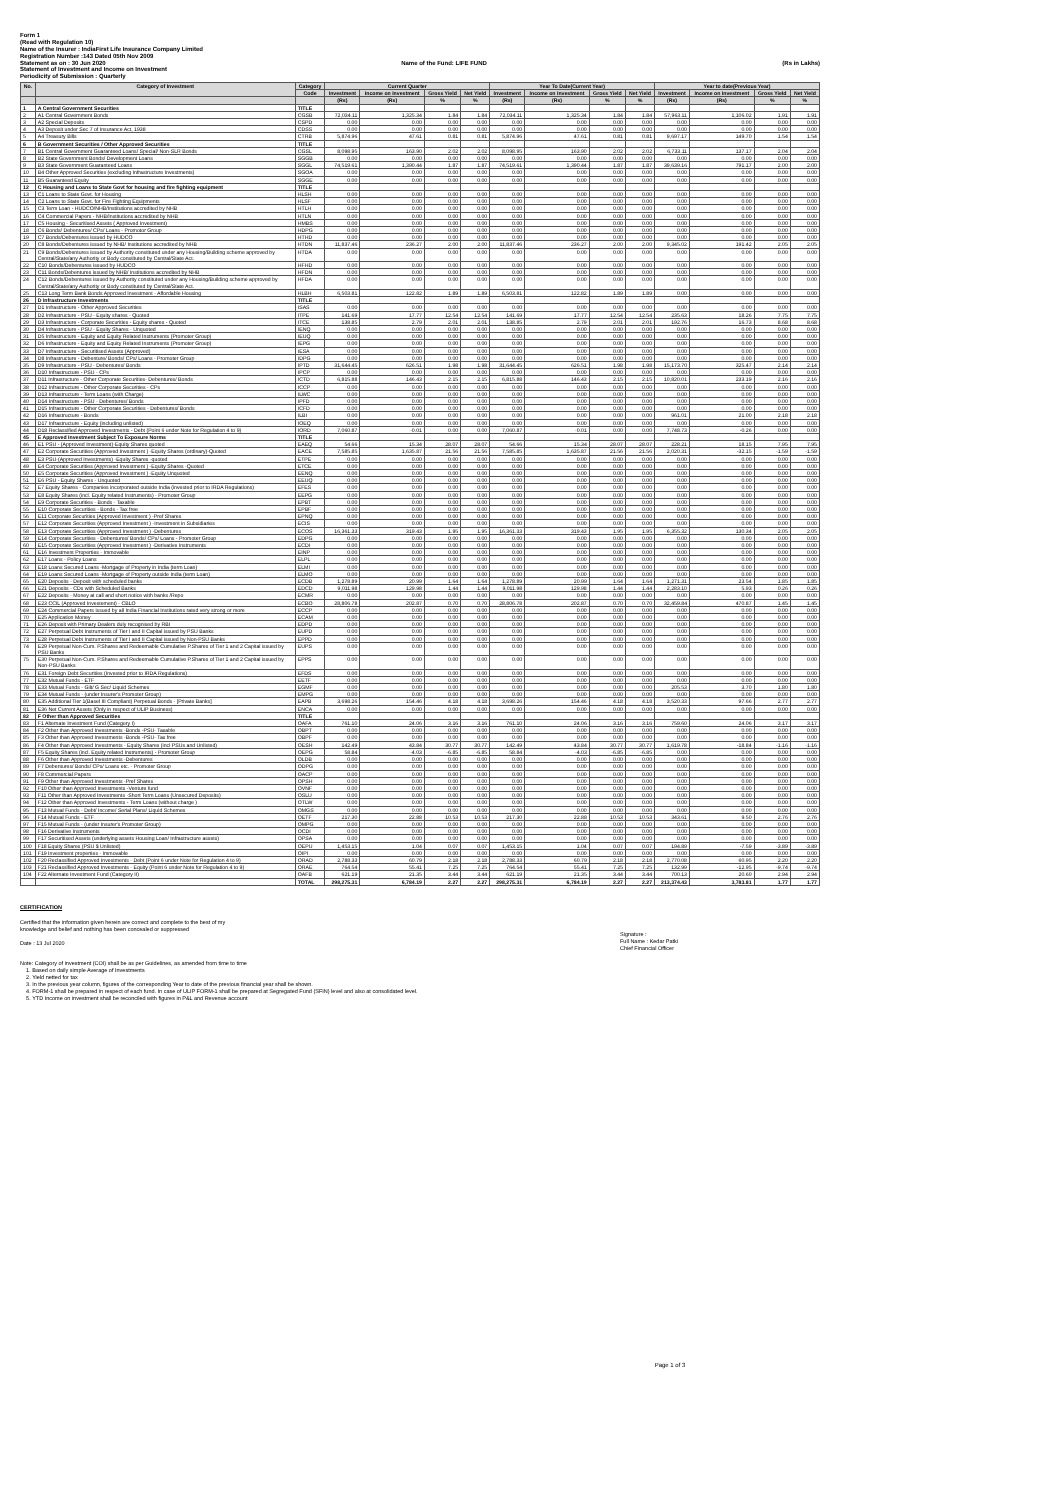Form 1
(Read with Regulation 10)
Name of the Insurer : IndiaFirst Life Insurance Company Limited
Registration Number :143 Dated 05th Nov 2009
Statement as on : 30 Jun 2020 Name of the Fund: LIFE FUND (Rs in Lakhs)
Statement of Investment and Income on Investment
Periodicity of Submission : Quarterly
| No. | Category of Investment | Category | Current Quarter | | | | Year To Date(Current Year) | | | | Year to date(Previous Year) | | | |
| --- | --- | --- | --- | --- | --- | --- | --- | --- | --- | --- | --- | --- | --- | --- |
| | | Code | Investment | Income on Investment | Gross Yield | Net Yield | Investment | Income on Investment | Gross Yield | Net Yield | Investment | Income on Investment | Gross Yield | Net Yield |
| | | | (Rs) | (Rs) | % | % | (Rs) | (Rs) | % | % | (Rs) | (Rs) | % | % |
| 1 | A Central Government Securities | TITLE | | | | | | | | | | | | |
| 2 | A1 Central Government Bonds | CGSB | 72,034.11 | 1,325.34 | 1.84 | 1.84 | 72,034.11 | 1,325.34 | 1.84 | 1.84 | 57,963.11 | 1,106.02 | 1.91 | 1.91 |
| 3 | A2 Special Deposits | CSPD | 0.00 | 0.00 | 0.00 | 0.00 | 0.00 | 0.00 | 0.00 | 0.00 | 0.00 | 0.00 | 0.00 | 0.00 |
| 4 | A3 Deposit under Sec 7 of Insurance Act, 1938 | CDSS | 0.00 | 0.00 | 0.00 | 0.00 | 0.00 | 0.00 | 0.00 | 0.00 | 0.00 | 0.00 | 0.00 | 0.00 |
| 5 | A4 Treasury Bills | CTRB | 5,874.96 | 47.61 | 0.81 | 0.81 | 5,874.96 | 47.61 | 0.81 | 0.81 | 9,697.17 | 149.70 | 1.54 | 1.54 |
| 6 | B Government Securities / Other Approved Securities | TITLE | | | | | | | | | | | | |
| 7 | B1 Central Government Guaranteed Loans/ Special/ Non-SLR Bonds | CGSL | 8,098.95 | 163.90 | 2.02 | 2.02 | 8,098.95 | 163.90 | 2.02 | 2.02 | 6,733.11 | 137.17 | 2.04 | 2.04 |
| 8 | B2 State Government Bonds/ Development Loans | SGGB | 0.00 | 0.00 | 0.00 | 0.00 | 0.00 | 0.00 | 0.00 | 0.00 | 0.00 | 0.00 | 0.00 | 0.00 |
| 9 | B3 State Government Guaranteed Loans | SGGL | 74,519.61 | 1,390.44 | 1.87 | 1.87 | 74,519.61 | 1,390.44 | 1.87 | 1.87 | 39,639.16 | 791.17 | 2.00 | 2.00 |
| 10 | B4 Other Approved Securities (excluding Infrastructure Investments) | SGOA | 0.00 | 0.00 | 0.00 | 0.00 | 0.00 | 0.00 | 0.00 | 0.00 | 0.00 | 0.00 | 0.00 | 0.00 |
| 11 | B5 Guaranteed Equity | SGGE | 0.00 | 0.00 | 0.00 | 0.00 | 0.00 | 0.00 | 0.00 | 0.00 | 0.00 | 0.00 | 0.00 | 0.00 |
| 12 | C Housing and Loans to State Govt for housing and fire fighting equipment | TITLE | | | | | | | | | | | | |
| 13 | C1 Loans to State Govt. for Housing | HLSH | 0.00 | 0.00 | 0.00 | 0.00 | 0.00 | 0.00 | 0.00 | 0.00 | 0.00 | 0.00 | 0.00 | 0.00 |
| 14 | C2 Loans to State Govt. for Fire Fighting Equipments | HLSF | 0.00 | 0.00 | 0.00 | 0.00 | 0.00 | 0.00 | 0.00 | 0.00 | 0.00 | 0.00 | 0.00 | 0.00 |
| 15 | C3 Term Loan - HUDCO/NHB/Institutions accredited by NHB | HTLH | 0.00 | 0.00 | 0.00 | 0.00 | 0.00 | 0.00 | 0.00 | 0.00 | 0.00 | 0.00 | 0.00 | 0.00 |
| 16 | C4 Commercial Papers - NHB/Institutions accredited by NHB | HTLN | 0.00 | 0.00 | 0.00 | 0.00 | 0.00 | 0.00 | 0.00 | 0.00 | 0.00 | 0.00 | 0.00 | 0.00 |
| 17 | C5 Housing - Securitised Assets ( Approved Investment) | HMBS | 0.00 | 0.00 | 0.00 | 0.00 | 0.00 | 0.00 | 0.00 | 0.00 | 0.00 | 0.00 | 0.00 | 0.00 |
| 18 | C6 Bonds/ Debentures/ CPs/ Loans - Promotor Group | HDPG | 0.00 | 0.00 | 0.00 | 0.00 | 0.00 | 0.00 | 0.00 | 0.00 | 0.00 | 0.00 | 0.00 | 0.00 |
| 19 | C7 Bonds/Debentures issued by HUDCO | HTHD | 0.00 | 0.00 | 0.00 | 0.00 | 0.00 | 0.00 | 0.00 | 0.00 | 0.00 | 0.00 | 0.00 | 0.00 |
| 20 | C8 Bonds/Debentures issued by NHB/ Institutions accredited by NHB | HTDN | 11,837.46 | 236.27 | 2.00 | 2.00 | 11,837.46 | 236.27 | 2.00 | 2.00 | 9,345.02 | 191.42 | 2.05 | 2.05 |
| 21 | C9 Bonds/Debentures issued by Authority constituted under any Housing/Building scheme approved by Central/State/any Authority or Body constituted by Central/State Act. | HTDA | 0.00 | 0.00 | 0.00 | 0.00 | 0.00 | 0.00 | 0.00 | 0.00 | 0.00 | 0.00 | 0.00 | 0.00 |
| 22 | C10 Bonds/Debentures issued by HUDCO | HFHD | 0.00 | 0.00 | 0.00 | 0.00 | 0.00 | 0.00 | 0.00 | 0.00 | 0.00 | 0.00 | 0.00 | 0.00 |
| 23 | C11 Bonds/Debentures issued by NHB/ Institutions accredited by NHB | HFDN | 0.00 | 0.00 | 0.00 | 0.00 | 0.00 | 0.00 | 0.00 | 0.00 | 0.00 | 0.00 | 0.00 | 0.00 |
| 24 | C12 Bonds/Debentures issued by Authority constituted under any Housing/Building scheme approved by Central/State/any Authority or Body constituted by Central/State Act. | HFDA | 0.00 | 0.00 | 0.00 | 0.00 | 0.00 | 0.00 | 0.00 | 0.00 | 0.00 | 0.00 | 0.00 | 0.00 |
| 25 | C13 Long Term Bank Bonds Approved Investment - Affordable Housing | HLBH | 6,503.81 | 122.82 | 1.89 | 1.89 | 6,503.81 | 122.82 | 1.89 | 1.89 | 0.00 | 0.00 | 0.00 | 0.00 |
| 26 | D Infrastructure Investments | TITLE | | | | | | | | | | | | |
| 27 | D1 Infrastructure - Other Approved Securities | ISAS | 0.00 | 0.00 | 0.00 | 0.00 | 0.00 | 0.00 | 0.00 | 0.00 | 0.00 | 0.00 | 0.00 | 0.00 |
| 28 | D2 Infrastructure - PSU - Equity shares - Quoted | ITPE | 141.69 | 17.77 | 12.54 | 12.54 | 141.69 | 17.77 | 12.54 | 12.54 | 235.63 | 18.26 | 7.75 | 7.75 |
| 29 | D3 Infrastructure - Corporate Securities - Equity shares - Quoted | ITCE | 138.85 | 2.79 | 2.01 | 2.01 | 138.85 | 2.79 | 2.01 | 2.01 | 192.76 | 16.73 | 8.68 | 8.68 |
| 30 | D4 Infrastructure - PSU - Equity Shares - Unquoted | IENQ | 0.00 | 0.00 | 0.00 | 0.00 | 0.00 | 0.00 | 0.00 | 0.00 | 0.00 | 0.00 | 0.00 | 0.00 |
| 31 | D5 Infrastructure - Equity and Equity Related Instruments (Promoter Group) | IEUQ | 0.00 | 0.00 | 0.00 | 0.00 | 0.00 | 0.00 | 0.00 | 0.00 | 0.00 | 0.00 | 0.00 | 0.00 |
| 32 | D6 Infrastructure - Equity and Equity Related Instruments (Promoter Group) | IEPG | 0.00 | 0.00 | 0.00 | 0.00 | 0.00 | 0.00 | 0.00 | 0.00 | 0.00 | 0.00 | 0.00 | 0.00 |
| 33 | D7 Infrastructure - Securitised Assets (Approved) | IESA | 0.00 | 0.00 | 0.00 | 0.00 | 0.00 | 0.00 | 0.00 | 0.00 | 0.00 | 0.00 | 0.00 | 0.00 |
| 34 | D8 Infrastructure - Debenture/ Bonds/ CPs/ Loans - Promoter Group | IDPG | 0.00 | 0.00 | 0.00 | 0.00 | 0.00 | 0.00 | 0.00 | 0.00 | 0.00 | 0.00 | 0.00 | 0.00 |
| 35 | D9 Infrastructure - PSU - Debentures/ Bonds | IPTD | 31,644.45 | 626.51 | 1.98 | 1.98 | 31,644.45 | 626.51 | 1.98 | 1.98 | 15,173.70 | 325.47 | 2.14 | 2.14 |
| 36 | D10 Infrastructure - PSU - CPs | IPCP | 0.00 | 0.00 | 0.00 | 0.00 | 0.00 | 0.00 | 0.00 | 0.00 | 0.00 | 0.00 | 0.00 | 0.00 |
| 37 | D11 Infrastructure - Other Corporate Securities- Debentures/ Bonds | ICTD | 6,815.88 | 146.43 | 2.15 | 2.15 | 6,815.88 | 146.43 | 2.15 | 2.15 | 10,820.01 | 233.19 | 2.16 | 2.16 |
| 38 | D12 Infrastructure - Other Corporate Securities - CPs | ICCP | 0.00 | 0.00 | 0.00 | 0.00 | 0.00 | 0.00 | 0.00 | 0.00 | 0.00 | 0.00 | 0.00 | 0.00 |
| 39 | D13 Infrastructure - Term Loans (with Charge) | ILWC | 0.00 | 0.00 | 0.00 | 0.00 | 0.00 | 0.00 | 0.00 | 0.00 | 0.00 | 0.00 | 0.00 | 0.00 |
| 40 | D14 Infrastructure - PSU - Debentures/ Bonds | IPFD | 0.00 | 0.00 | 0.00 | 0.00 | 0.00 | 0.00 | 0.00 | 0.00 | 0.00 | 0.00 | 0.00 | 0.00 |
| 41 | D15 Infrastructure - Other Corporate Securities - Debentures/ Bonds | ICFD | 0.00 | 0.00 | 0.00 | 0.00 | 0.00 | 0.00 | 0.00 | 0.00 | 0.00 | 0.00 | 0.00 | 0.00 |
| 42 | D16 Infrastructure - Bonds | ILBI | 0.00 | 0.00 | 0.00 | 0.00 | 0.00 | 0.00 | 0.00 | 0.00 | 961.01 | 21.00 | 2.18 | 2.18 |
| 43 | D17 Infrastructure - Equity (including unlisted) | IOEQ | 0.00 | 0.00 | 0.00 | 0.00 | 0.00 | 0.00 | 0.00 | 0.00 | 0.00 | 0.00 | 0.00 | 0.00 |
| 44 | D18 Reclassified Approved Investments - Debt (Point 6 under Note for Regulation 4 to 9) | IORD | 7,060.87 | -0.01 | 0.00 | 0.00 | 7,060.87 | -0.01 | 0.00 | 0.00 | 7,748.73 | -0.26 | 0.00 | 0.00 |
| 45 | E Approved Investment Subject To Exposure Norms | TITLE | | | | | | | | | | | | |
| 46 | E1 PSU - (Approved Investment)-Equity Shares quoted | EAEQ | 54.66 | 15.34 | 28.07 | 28.07 | 54.66 | 15.34 | 28.07 | 28.07 | 228.21 | 18.15 | 7.95 | 7.95 |
| 47 | E2 Corporate Securities (Approved Investment ) -Equity Shares (ordinary)-Quoted | EACE | 7,585.85 | 1,635.87 | 21.56 | 21.56 | 7,585.85 | 1,635.87 | 21.56 | 21.56 | 2,020.31 | -32.15 | -1.59 | -1.59 |
| 48 | E3 PSU-(Approved Investments) -Equity Shares -quoted | ETPE | 0.00 | 0.00 | 0.00 | 0.00 | 0.00 | 0.00 | 0.00 | 0.00 | 0.00 | 0.00 | 0.00 | 0.00 |
| 49 | E4 Corporate Securities (Approved Investment ) -Equity Shares -Quoted | ETCE | 0.00 | 0.00 | 0.00 | 0.00 | 0.00 | 0.00 | 0.00 | 0.00 | 0.00 | 0.00 | 0.00 | 0.00 |
| 50 | E5 Corporate Securities (Approved Investment ) -Equity Unquoted | EENQ | 0.00 | 0.00 | 0.00 | 0.00 | 0.00 | 0.00 | 0.00 | 0.00 | 0.00 | 0.00 | 0.00 | 0.00 |
| 51 | E6 PSU - Equity Shares - Unquoted | EEUQ | 0.00 | 0.00 | 0.00 | 0.00 | 0.00 | 0.00 | 0.00 | 0.00 | 0.00 | 0.00 | 0.00 | 0.00 |
| 52 | E7 Equity Shares - Companies incorporated outside India (invested prior to IRDA Regulations) | EFES | 0.00 | 0.00 | 0.00 | 0.00 | 0.00 | 0.00 | 0.00 | 0.00 | 0.00 | 0.00 | 0.00 | 0.00 |
| 53 | E8 Equity Shares (incl. Equity related Instruments) - Promoter Group | EEPG | 0.00 | 0.00 | 0.00 | 0.00 | 0.00 | 0.00 | 0.00 | 0.00 | 0.00 | 0.00 | 0.00 | 0.00 |
| 54 | E9 Corporate Securities - Bonds - Taxable | EPBT | 0.00 | 0.00 | 0.00 | 0.00 | 0.00 | 0.00 | 0.00 | 0.00 | 0.00 | 0.00 | 0.00 | 0.00 |
| 55 | E10 Corporate Securities - Bonds - Tax free | EPBF | 0.00 | 0.00 | 0.00 | 0.00 | 0.00 | 0.00 | 0.00 | 0.00 | 0.00 | 0.00 | 0.00 | 0.00 |
| 56 | E11 Corporate Securities (Approved Investment ) -Pref Shares | EPNQ | 0.00 | 0.00 | 0.00 | 0.00 | 0.00 | 0.00 | 0.00 | 0.00 | 0.00 | 0.00 | 0.00 | 0.00 |
| 57 | E12 Corporate Securities (Approved Investment ) -Investment in Subsidiaries | ECIS | 0.00 | 0.00 | 0.00 | 0.00 | 0.00 | 0.00 | 0.00 | 0.00 | 0.00 | 0.00 | 0.00 | 0.00 |
| 58 | E13 Corporate Securities (Approved Investment ) -Debentures | ECOS | 16,361.33 | 319.43 | 1.95 | 1.95 | 16,361.33 | 319.43 | 1.95 | 1.95 | 6,355.32 | 130.34 | 2.05 | 2.05 |
| 59 | E14 Corporate Securities - Debentures/ Bonds/ CPs/ Loans - Promoter Group | EDPG | 0.00 | 0.00 | 0.00 | 0.00 | 0.00 | 0.00 | 0.00 | 0.00 | 0.00 | 0.00 | 0.00 | 0.00 |
| 60 | E15 Corporate Securities (Approved Investment ) -Derivative Instruments | ECDI | 0.00 | 0.00 | 0.00 | 0.00 | 0.00 | 0.00 | 0.00 | 0.00 | 0.00 | 0.00 | 0.00 | 0.00 |
| 61 | E16 Investment Properties - Immovable | EINP | 0.00 | 0.00 | 0.00 | 0.00 | 0.00 | 0.00 | 0.00 | 0.00 | 0.00 | 0.00 | 0.00 | 0.00 |
| 62 | E17 Loans - Policy Loans | ELPL | 0.00 | 0.00 | 0.00 | 0.00 | 0.00 | 0.00 | 0.00 | 0.00 | 0.00 | 0.00 | 0.00 | 0.00 |
| 63 | E18 Loans Secured Loans -Mortgage of Property in India (term Loan) | ELMI | 0.00 | 0.00 | 0.00 | 0.00 | 0.00 | 0.00 | 0.00 | 0.00 | 0.00 | 0.00 | 0.00 | 0.00 |
| 64 | E19 Loans Secured Loans -Mortgage of Property outside India (term Loan) | ELMO | 0.00 | 0.00 | 0.00 | 0.00 | 0.00 | 0.00 | 0.00 | 0.00 | 0.00 | 0.00 | 0.00 | 0.00 |
| 65 | E20 Deposits - Deposit with scheduled banks | ECDB | 1,278.89 | 20.99 | 1.64 | 1.64 | 1,278.89 | 20.99 | 1.64 | 1.64 | 1,271.31 | 23.54 | 1.85 | 1.85 |
| 66 | E21 Deposits - CDs with Scheduled Banks | EDCD | 9,011.98 | 129.98 | 1.44 | 1.44 | 9,011.98 | 129.98 | 1.44 | 1.44 | 2,283.10 | 5.93 | 0.26 | 0.26 |
| 67 | E22 Deposits - Money at call and short notice with banks /Repo | ECMR | 0.00 | 0.00 | 0.00 | 0.00 | 0.00 | 0.00 | 0.00 | 0.00 | 0.00 | 0.00 | 0.00 | 0.00 |
| 68 | E23 CCIL (Approved Investement) - CBLO | ECBO | 28,806.78 | 202.87 | 0.70 | 0.70 | 28,806.78 | 202.87 | 0.70 | 0.70 | 32,459.84 | 470.87 | 1.45 | 1.45 |
| 69 | E24 Commercial Papers issued by all India Financial Institutions rated very strong or more | ECCP | 0.00 | 0.00 | 0.00 | 0.00 | 0.00 | 0.00 | 0.00 | 0.00 | 0.00 | 0.00 | 0.00 | 0.00 |
| 70 | E25 Application Money | ECAM | 0.00 | 0.00 | 0.00 | 0.00 | 0.00 | 0.00 | 0.00 | 0.00 | 0.00 | 0.00 | 0.00 | 0.00 |
| 71 | E26 Deposit with Primary Dealers duly recognised by RBI | EDPD | 0.00 | 0.00 | 0.00 | 0.00 | 0.00 | 0.00 | 0.00 | 0.00 | 0.00 | 0.00 | 0.00 | 0.00 |
| 72 | E27 Perpetual Debt Instruments of Tier I and II Capital issued by PSU Banks | EUPD | 0.00 | 0.00 | 0.00 | 0.00 | 0.00 | 0.00 | 0.00 | 0.00 | 0.00 | 0.00 | 0.00 | 0.00 |
| 73 | E28 Perpetual Debt Instruments of Tier I and II Capital issued by Non-PSU Banks | EPPD | 0.00 | 0.00 | 0.00 | 0.00 | 0.00 | 0.00 | 0.00 | 0.00 | 0.00 | 0.00 | 0.00 | 0.00 |
| 74 | E29 Perpetual Non-Cum. P.Shares and Redeemable Cumulative P.Shares of Tier 1 and 2 Capital issued by PSU Banks | EUPS | 0.00 | 0.00 | 0.00 | 0.00 | 0.00 | 0.00 | 0.00 | 0.00 | 0.00 | 0.00 | 0.00 | 0.00 |
| 75 | E30 Perpetual Non-Cum. P.Shares and Redeemable Cumulative P.Shares of Tier 1 and 2 Capital issued by Non-PSU Banks | EPPS | 0.00 | 0.00 | 0.00 | 0.00 | 0.00 | 0.00 | 0.00 | 0.00 | 0.00 | 0.00 | 0.00 | 0.00 |
| 76 | E31 Foreign Debt Securities (Invested prior to IRDA Regulations) | EFDS | 0.00 | 0.00 | 0.00 | 0.00 | 0.00 | 0.00 | 0.00 | 0.00 | 0.00 | 0.00 | 0.00 | 0.00 |
| 77 | E32 Mutual Funds - ETF | EETF | 0.00 | 0.00 | 0.00 | 0.00 | 0.00 | 0.00 | 0.00 | 0.00 | 0.00 | 0.00 | 0.00 | 0.00 |
| 78 | E33 Mutual Funds - Gilt/ G Sec/ Liquid Schemes | EGMF | 0.00 | 0.00 | 0.00 | 0.00 | 0.00 | 0.00 | 0.00 | 0.00 | 205.53 | 3.70 | 1.80 | 1.80 |
| 79 | E34 Mutual Funds - (under Insurer's Promoter Group) | EMPG | 0.00 | 0.00 | 0.00 | 0.00 | 0.00 | 0.00 | 0.00 | 0.00 | 0.00 | 0.00 | 0.00 | 0.00 |
| 80 | E35 Additional Tier 1(Basel III Compliant) Perpetual Bonds - [Private Banks] | EAPB | 3,698.26 | 154.46 | 4.18 | 4.18 | 3,698.26 | 154.46 | 4.18 | 4.18 | 3,520.33 | 97.66 | 2.77 | 2.77 |
| 81 | E36 Net Current Assets (Only in respect of ULIP Business) | ENCA | 0.00 | 0.00 | 0.00 | 0.00 | 0.00 | 0.00 | 0.00 | 0.00 | 0.00 | 0.00 | 0.00 | 0.00 |
| 82 | F Other than Approved Securities | TITLE | | | | | | | | | | | | |
| 83 | F1 Alternate Investment Fund (Category I) | OAFA | 761.10 | 24.06 | 3.16 | 3.16 | 761.10 | 24.06 | 3.16 | 3.16 | 759.60 | 24.06 | 3.17 | 3.17 |
| 84 | F2 Other than Approved Investments -Bonds -PSU- Taxable | OBPT | 0.00 | 0.00 | 0.00 | 0.00 | 0.00 | 0.00 | 0.00 | 0.00 | 0.00 | 0.00 | 0.00 | 0.00 |
| 85 | F3 Other than Approved Investments -Bonds -PSU- Tax free | OBPF | 0.00 | 0.00 | 0.00 | 0.00 | 0.00 | 0.00 | 0.00 | 0.00 | 0.00 | 0.00 | 0.00 | 0.00 |
| 86 | F4 Other than Approved Investments - Equity Shares (incl PSUs and Unlisted) | OESH | 142.49 | 43.84 | 30.77 | 30.77 | 142.49 | 43.84 | 30.77 | 30.77 | 1,619.78 | -18.84 | -1.16 | -1.16 |
| 87 | F5 Equity Shares (incl. Equity related Instruments) - Promoter Group | OEPG | 58.84 | -4.03 | -6.85 | -6.85 | 58.84 | -4.03 | -6.85 | -6.85 | 0.00 | 0.00 | 0.00 | 0.00 |
| 88 | F6 Other than Approved Investments -Debentures | OLDB | 0.00 | 0.00 | 0.00 | 0.00 | 0.00 | 0.00 | 0.00 | 0.00 | 0.00 | 0.00 | 0.00 | 0.00 |
| 89 | F7 Debentures/ Bonds/ CPs/ Loans etc. - Promoter Group | ODPG | 0.00 | 0.00 | 0.00 | 0.00 | 0.00 | 0.00 | 0.00 | 0.00 | 0.00 | 0.00 | 0.00 | 0.00 |
| 90 | F8 Commercial Papers | OACP | 0.00 | 0.00 | 0.00 | 0.00 | 0.00 | 0.00 | 0.00 | 0.00 | 0.00 | 0.00 | 0.00 | 0.00 |
| 91 | F9 Other than Approved Investments -Pref Shares | OPSH | 0.00 | 0.00 | 0.00 | 0.00 | 0.00 | 0.00 | 0.00 | 0.00 | 0.00 | 0.00 | 0.00 | 0.00 |
| 92 | F10 Other than Approved Investments -Venture fund | OVNF | 0.00 | 0.00 | 0.00 | 0.00 | 0.00 | 0.00 | 0.00 | 0.00 | 0.00 | 0.00 | 0.00 | 0.00 |
| 93 | F11 Other than Approved Investments -Short Term Loans (Unsecured Deposits) | OSLU | 0.00 | 0.00 | 0.00 | 0.00 | 0.00 | 0.00 | 0.00 | 0.00 | 0.00 | 0.00 | 0.00 | 0.00 |
| 94 | F12 Other than Approved Investments - Term Loans (without charge ) | OTLW | 0.00 | 0.00 | 0.00 | 0.00 | 0.00 | 0.00 | 0.00 | 0.00 | 0.00 | 0.00 | 0.00 | 0.00 |
| 95 | F13 Mutual Funds - Debt/ Income/ Serial Plans/ Liquid Schemes | OMGS | 0.00 | 0.00 | 0.00 | 0.00 | 0.00 | 0.00 | 0.00 | 0.00 | 0.00 | 0.00 | 0.00 | 0.00 |
| 96 | F14 Mutual Funds - ETF | OETF | 217.30 | 22.88 | 10.53 | 10.53 | 217.30 | 22.88 | 10.53 | 10.53 | 343.61 | 9.50 | 2.76 | 2.76 |
| 97 | F15 Mutual Funds - (under Insurer's Promoter Group) | OMPG | 0.00 | 0.00 | 0.00 | 0.00 | 0.00 | 0.00 | 0.00 | 0.00 | 0.00 | 0.00 | 0.00 | 0.00 |
| 98 | F16 Derivative Instruments | OCDI | 0.00 | 0.00 | 0.00 | 0.00 | 0.00 | 0.00 | 0.00 | 0.00 | 0.00 | 0.00 | 0.00 | 0.00 |
| 99 | F17 Securitised Assets (underlying assets Housing Loan/ Infrastructure assets) | OPSA | 0.00 | 0.00 | 0.00 | 0.00 | 0.00 | 0.00 | 0.00 | 0.00 | 0.00 | 0.00 | 0.00 | 0.00 |
| 100 | F18 Equity Shares (PSU $ Unlisted) | OEPU | 1,453.15 | 1.04 | 0.07 | 0.07 | 1,453.15 | 1.04 | 0.07 | 0.07 | 194.89 | -7.59 | -3.89 | -3.89 |
| 101 | F19 Investment properties - Immovable | OIPI | 0.00 | 0.00 | 0.00 | 0.00 | 0.00 | 0.00 | 0.00 | 0.00 | 0.00 | 0.00 | 0.00 | 0.00 |
| 102 | F20 Reclassified Approved Investments - Debt (Point 6 under Note for Regulation 4 to 9) | ORAD | 2,788.33 | 60.79 | 2.18 | 2.18 | 2,788.33 | 60.79 | 2.18 | 2.18 | 2,770.08 | 60.95 | 2.20 | 2.20 |
| 103 | F21 Reclassified Approved Investments - Equity (Point 6 under Note for Regulation 4 to 9) | ORAE | 764.54 | 55.41 | 7.25 | 7.25 | 764.54 | 55.41 | 7.25 | 7.25 | 132.99 | -12.95 | -9.74 | -9.74 |
| 104 | F22 Alternate Investment Fund (Category II) | OAFB | 621.19 | 21.35 | 3.44 | 3.44 | 621.19 | 21.35 | 3.44 | 3.44 | 700.13 | 20.60 | 2.94 | 2.94 |
| | | TOTAL | 298,275.31 | 6,784.19 | 2.27 | 2.27 | 298,275.31 | 6,784.19 | 2.27 | 2.27 | 213,374.43 | 3,783.81 | 1.77 | 1.77 |
CERTIFICATION
Certified that the information given herein are correct and complete to the best of my
knowledge and belief and nothing has been concealed or suppressed
Date : 13 Jul 2020
Signature :
Full Name : Kedar Patki
Chief Financial Officer
Note: Category of investment (COI) shall be as per Guidelines, as amended from time to time
1. Based on daily simple Average of Investments
2. Yield netted for tax
3. In the previous year column, figures of the corresponding Year to date of the previous financial year shall be shown.
4. FORM-1 shall be prepared in respect of each fund. In case of ULIP FORM-1 shall be prepared at Segregated Fund (SFIN) level and also at consolidated level.
5. YTD Income on investment shall be reconciled with figures in P&L and Revenue account
Page 1 of 3